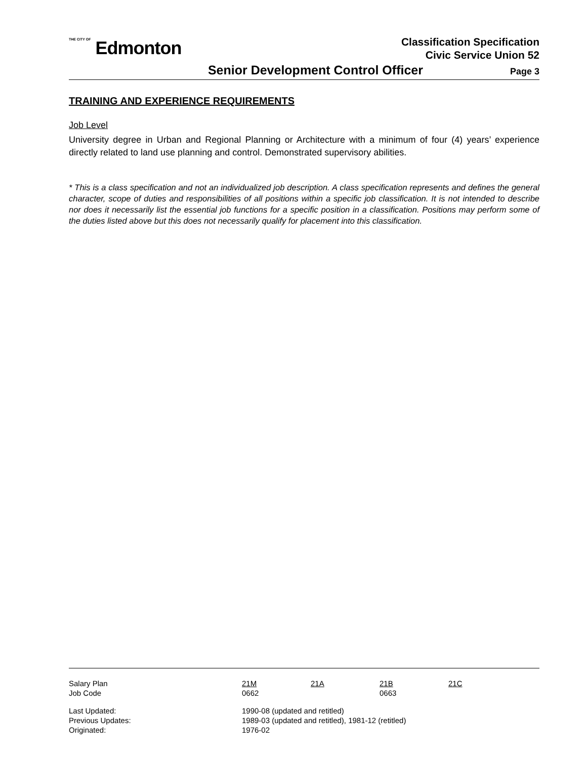THE CITY OF Edmonton
Classification Specification
Civic Service Union 52
Senior Development Control Officer Page 3
TRAINING AND EXPERIENCE REQUIREMENTS
Job Level
University degree in Urban and Regional Planning or Architecture with a minimum of four (4) years’ experience directly related to land use planning and control. Demonstrated supervisory abilities.
* This is a class specification and not an individualized job description. A class specification represents and defines the general character, scope of duties and responsibilities of all positions within a specific job classification. It is not intended to describe nor does it necessarily list the essential job functions for a specific position in a classification. Positions may perform some of the duties listed above but this does not necessarily qualify for placement into this classification.
| Salary Plan | 21M | 21A | 21B | 21C |
| Job Code | 0662 | | 0663 | |
| Last Updated: | 1990-08 (updated and retitled) | | | |
| Previous Updates: | 1989-03 (updated and retitled), 1981-12 (retitled) | | | |
| Originated: | 1976-02 | | | |